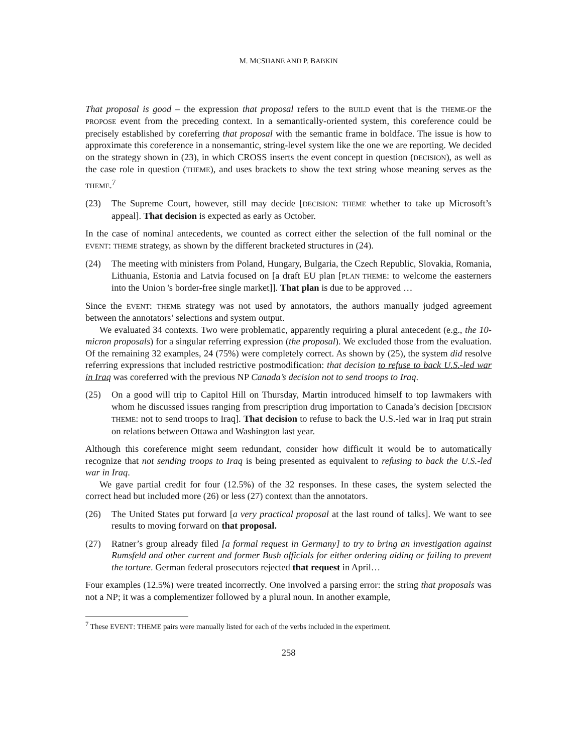M. MCSHANE AND P. BABKIN
That proposal is good – the expression that proposal refers to the BUILD event that is the THEME-OF the PROPOSE event from the preceding context. In a semantically-oriented system, this coreference could be precisely established by coreferring that proposal with the semantic frame in boldface. The issue is how to approximate this coreference in a nonsemantic, string-level system like the one we are reporting. We decided on the strategy shown in (23), in which CROSS inserts the event concept in question (DECISION), as well as the case role in question (THEME), and uses brackets to show the text string whose meaning serves as the THEME.<sup>7</sup>
(23) The Supreme Court, however, still may decide [DECISION: THEME whether to take up Microsoft’s appeal]. That decision is expected as early as October.
In the case of nominal antecedents, we counted as correct either the selection of the full nominal or the EVENT: THEME strategy, as shown by the different bracketed structures in (24).
(24) The meeting with ministers from Poland, Hungary, Bulgaria, the Czech Republic, Slovakia, Romania, Lithuania, Estonia and Latvia focused on [a draft EU plan [PLAN THEME: to welcome the easterners into the Union 's border-free single market]]. That plan is due to be approved …
Since the EVENT: THEME strategy was not used by annotators, the authors manually judged agreement between the annotators’ selections and system output.
We evaluated 34 contexts. Two were problematic, apparently requiring a plural antecedent (e.g., the 10-micron proposals) for a singular referring expression (the proposal). We excluded those from the evaluation. Of the remaining 32 examples, 24 (75%) were completely correct. As shown by (25), the system did resolve referring expressions that included restrictive postmodification: that decision to refuse to back U.S.-led war in Iraq was coreferred with the previous NP Canada’s decision not to send troops to Iraq.
(25) On a good will trip to Capitol Hill on Thursday, Martin introduced himself to top lawmakers with whom he discussed issues ranging from prescription drug importation to Canada’s decision [DECISION THEME: not to send troops to Iraq]. That decision to refuse to back the U.S.-led war in Iraq put strain on relations between Ottawa and Washington last year.
Although this coreference might seem redundant, consider how difficult it would be to automatically recognize that not sending troops to Iraq is being presented as equivalent to refusing to back the U.S.-led war in Iraq.
We gave partial credit for four (12.5%) of the 32 responses. In these cases, the system selected the correct head but included more (26) or less (27) context than the annotators.
(26) The United States put forward [a very practical proposal at the last round of talks]. We want to see results to moving forward on that proposal.
(27) Ratner’s group already filed [a formal request in Germany] to try to bring an investigation against Rumsfeld and other current and former Bush officials for either ordering aiding or failing to prevent the torture. German federal prosecutors rejected that request in April…
Four examples (12.5%) were treated incorrectly. One involved a parsing error: the string that proposals was not a NP; it was a complementizer followed by a plural noun. In another example,
<sup>7</sup> These EVENT: THEME pairs were manually listed for each of the verbs included in the experiment.
258